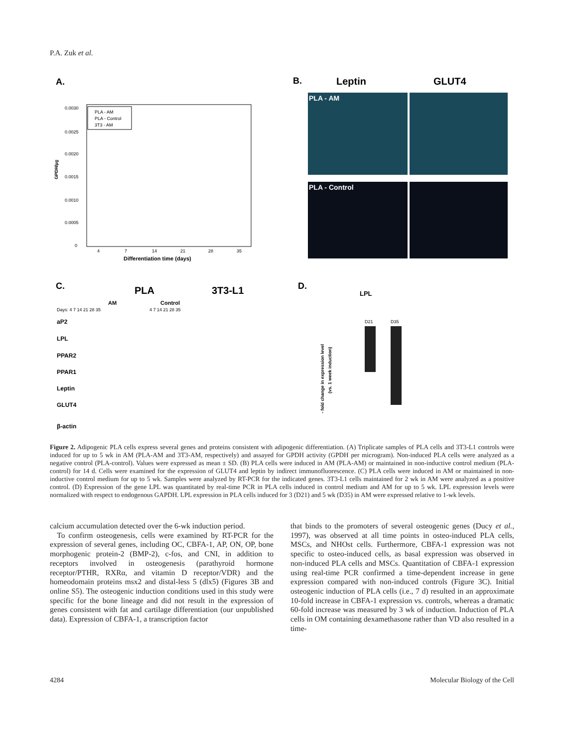P.A. Zuk et al.
A.
B.
Leptin
GLUT4
PLA - AM
PLA - Control
PLA - AM
PLA - Control
3T3 - AM
0.0030
0.0025
0.0020
0.0015
0.0010
0.0005
0
GPDH/µg
4
7
14
21
28
35
Differentiation time (days)
C.
PLA
3T3-L1
AM
Control
Days: 4 7 14 21 28 35
4 7 14 21 28 35
aP2
LPL
PPAR2
PPAR1
Leptin
GLUT4
β-actin
D.
LPL
- fold change in expression level
(vs. 1 week induction)
D21
D35
Figure 2. Adipogenic PLA cells express several genes and proteins consistent with adipogenic differentiation. (A) Triplicate samples of PLA cells and 3T3-L1 controls were induced for up to 5 wk in AM (PLA-AM and 3T3-AM, respectively) and assayed for GPDH activity (GPDH per microgram). Non-induced PLA cells were analyzed as a negative control (PLA-control). Values were expressed as mean ± SD. (B) PLA cells were induced in AM (PLA-AM) or maintained in non-inductive control medium (PLA-control) for 14 d. Cells were examined for the expression of GLUT4 and leptin by indirect immunofluorescence. (C) PLA cells were induced in AM or maintained in non-inductive control medium for up to 5 wk. Samples were analyzed by RT-PCR for the indicated genes. 3T3-L1 cells maintained for 2 wk in AM were analyzed as a positive control. (D) Expression of the gene LPL was quantitated by real-time PCR in PLA cells induced in control medium and AM for up to 5 wk. LPL expression levels were normalized with respect to endogenous GAPDH. LPL expression in PLA cells induced for 3 (D21) and 5 wk (D35) in AM were expressed relative to 1-wk levels.
calcium accumulation detected over the 6-wk induction period.
To confirm osteogenesis, cells were examined by RT-PCR for the expression of several genes, including OC, CBFA-1, AP, ON, OP, bone morphogenic protein-2 (BMP-2), c-fos, and CNI, in addition to receptors involved in osteogenesis (parathyroid hormone receptor/PTHR, RXRα, and vitamin D receptor/VDR) and the homeodomain proteins msx2 and distal-less 5 (dlx5) (Figures 3B and online S5). The osteogenic induction conditions used in this study were specific for the bone lineage and did not result in the expression of genes consistent with fat and cartilage differentiation (our unpublished data). Expression of CBFA-1, a transcription factor
that binds to the promoters of several osteogenic genes (Ducy et al., 1997), was observed at all time points in osteo-induced PLA cells, MSCs, and NHOst cells. Furthermore, CBFA-1 expression was not specific to osteo-induced cells, as basal expression was observed in non-induced PLA cells and MSCs. Quantitation of CBFA-1 expression using real-time PCR confirmed a time-dependent increase in gene expression compared with non-induced controls (Figure 3C). Initial osteogenic induction of PLA cells (i.e., 7 d) resulted in an approximate 10-fold increase in CBFA-1 expression vs. controls, whereas a dramatic 60-fold increase was measured by 3 wk of induction. Induction of PLA cells in OM containing dexamethasone rather than VD also resulted in a time-
4284 Molecular Biology of the Cell